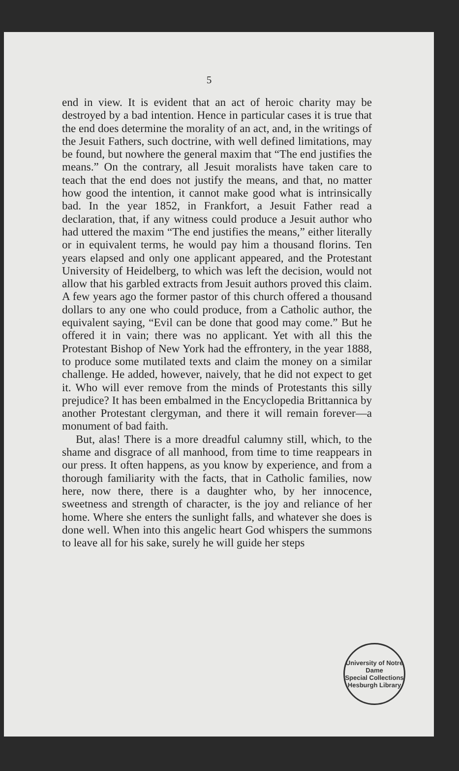5
end in view. It is evident that an act of heroic charity may be destroyed by a bad intention. Hence in particular cases it is true that the end does determine the morality of an act, and, in the writings of the Jesuit Fathers, such doctrine, with well defined limitations, may be found, but nowhere the general maxim that “The end justifies the means.” On the contrary, all Jesuit moralists have taken care to teach that the end does not justify the means, and that, no matter how good the intention, it cannot make good what is intrinsically bad. In the year 1852, in Frankfort, a Jesuit Father read a declaration, that, if any witness could produce a Jesuit author who had uttered the maxim “The end justifies the means,” either literally or in equivalent terms, he would pay him a thousand florins. Ten years elapsed and only one applicant appeared, and the Protestant University of Heidelberg, to which was left the decision, would not allow that his garbled extracts from Jesuit authors proved this claim. A few years ago the former pastor of this church offered a thousand dollars to any one who could produce, from a Catholic author, the equivalent saying, “Evil can be done that good may come.” But he offered it in vain; there was no applicant. Yet with all this the Protestant Bishop of New York had the effrontery, in the year 1888, to produce some mutilated texts and claim the money on a similar challenge. He added, however, naively, that he did not expect to get it. Who will ever remove from the minds of Protestants this silly prejudice? It has been embalmed in the Encyclopedia Brittannica by another Protestant clergyman, and there it will remain forever—a monument of bad faith.
But, alas! There is a more dreadful calumny still, which, to the shame and disgrace of all manhood, from time to time reappears in our press. It often happens, as you know by experience, and from a thorough familiarity with the facts, that in Catholic families, now here, now there, there is a daughter who, by her innocence, sweetness and strength of character, is the joy and reliance of her home. Where she enters the sunlight falls, and whatever she does is done well. When into this angelic heart God whispers the summons to leave all for his sake, surely he will guide her steps
University of Notre Dame
Special Collections
Hesburgh Library